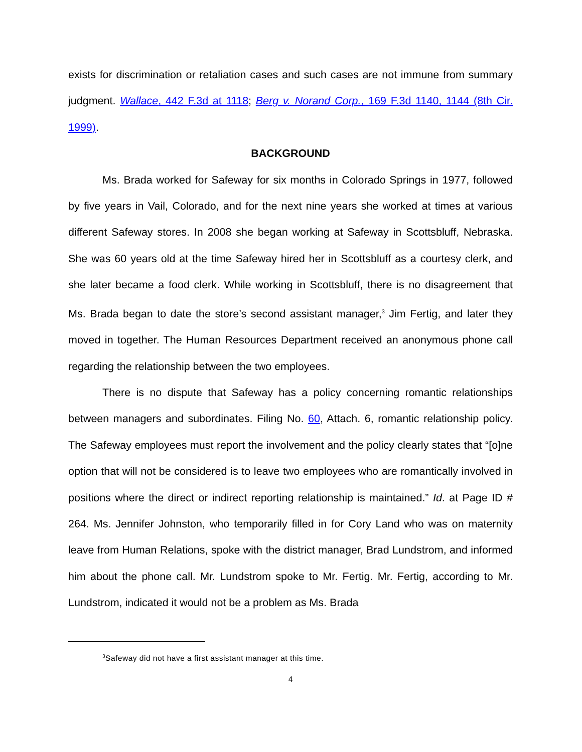exists for discrimination or retaliation cases and such cases are not immune from summary judgment. Wallace, 442 F.3d at 1118; Berg v. Norand Corp., 169 F.3d 1140, 1144 (8th Cir. 1999).
BACKGROUND
Ms. Brada worked for Safeway for six months in Colorado Springs in 1977, followed by five years in Vail, Colorado, and for the next nine years she worked at times at various different Safeway stores. In 2008 she began working at Safeway in Scottsbluff, Nebraska. She was 60 years old at the time Safeway hired her in Scottsbluff as a courtesy clerk, and she later became a food clerk. While working in Scottsbluff, there is no disagreement that Ms. Brada began to date the store’s second assistant manager,<sup>3</sup> Jim Fertig, and later they moved in together. The Human Resources Department received an anonymous phone call regarding the relationship between the two employees.
There is no dispute that Safeway has a policy concerning romantic relationships between managers and subordinates. Filing No. 60, Attach. 6, romantic relationship policy. The Safeway employees must report the involvement and the policy clearly states that “[o]ne option that will not be considered is to leave two employees who are romantically involved in positions where the direct or indirect reporting relationship is maintained.” Id. at Page ID # 264. Ms. Jennifer Johnston, who temporarily filled in for Cory Land who was on maternity leave from Human Relations, spoke with the district manager, Brad Lundstrom, and informed him about the phone call. Mr. Lundstrom spoke to Mr. Fertig. Mr. Fertig, according to Mr. Lundstrom, indicated it would not be a problem as Ms. Brada
<sup>3</sup> Safeway did not have a first assistant manager at this time.
4